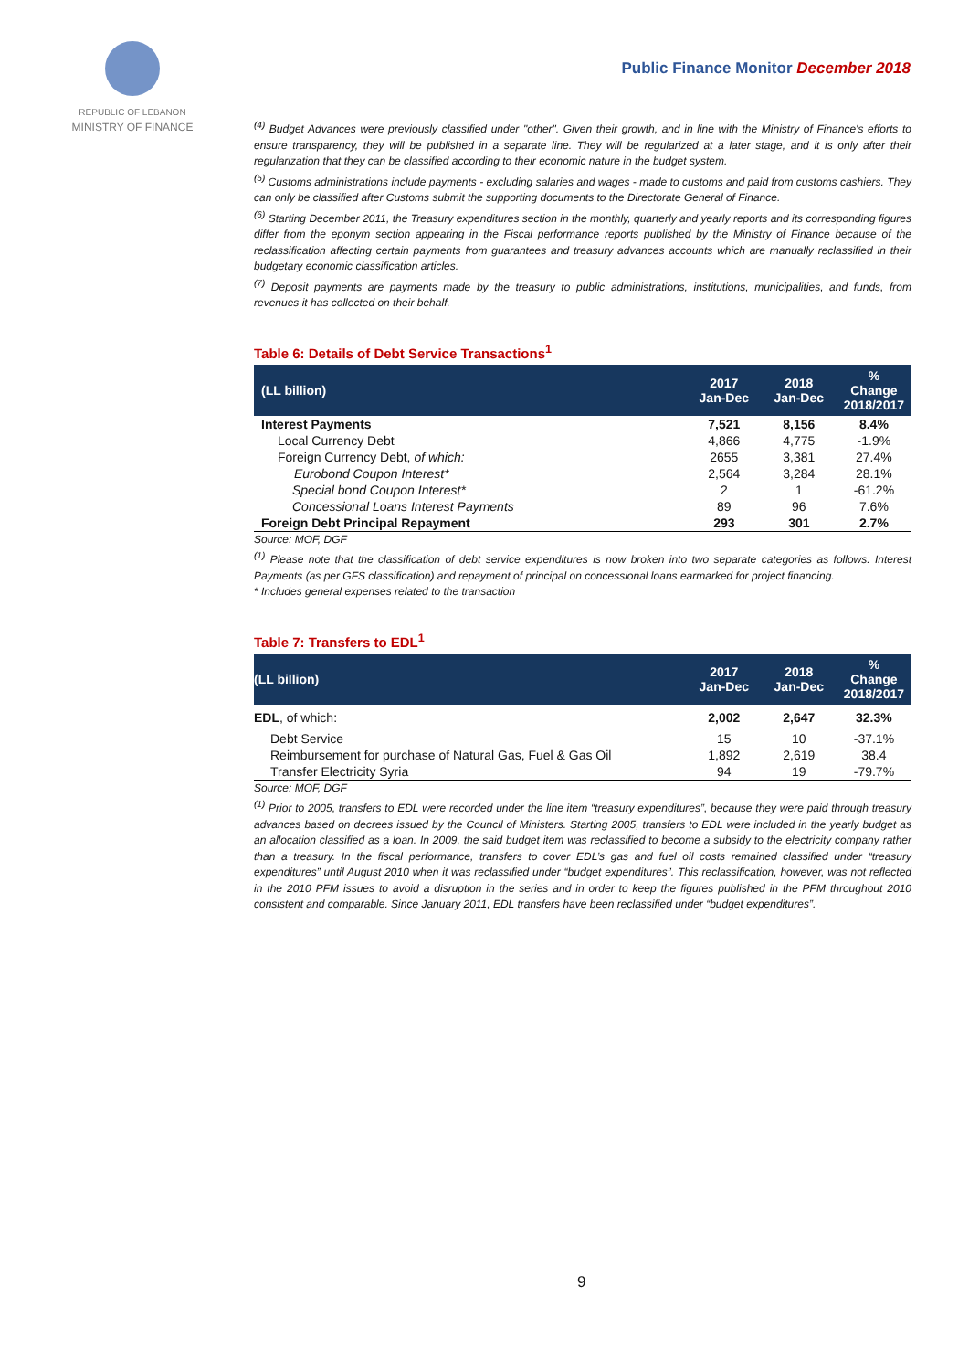REPUBLIC OF LEBANON
MINISTRY OF FINANCE
Public Finance Monitor December 2018
<sup>(4)</sup> Budget Advances were previously classified under "other". Given their growth, and in line with the Ministry of Finance's efforts to ensure transparency, they will be published in a separate line. They will be regularized at a later stage, and it is only after their regularization that they can be classified according to their economic nature in the budget system.
<sup>(5)</sup> Customs administrations include payments - excluding salaries and wages - made to customs and paid from customs cashiers. They can only be classified after Customs submit the supporting documents to the Directorate General of Finance.
<sup>(6)</sup> Starting December 2011, the Treasury expenditures section in the monthly, quarterly and yearly reports and its corresponding figures differ from the eponym section appearing in the Fiscal performance reports published by the Ministry of Finance because of the reclassification affecting certain payments from guarantees and treasury advances accounts which are manually reclassified in their budgetary economic classification articles.
<sup>(7)</sup> Deposit payments are payments made by the treasury to public administrations, institutions, municipalities, and funds, from revenues it has collected on their behalf.
Table 6: Details of Debt Service Transactions<sup>1</sup>
| (LL billion) | 2017 Jan-Dec | 2018 Jan-Dec | % Change 2018/2017 |
| --- | --- | --- | --- |
| Interest Payments | 7,521 | 8,156 | 8.4% |
| Local Currency Debt | 4,866 | 4,775 | -1.9% |
| Foreign Currency Debt, of which: | 2655 | 3,381 | 27.4% |
| Eurobond Coupon Interest* | 2,564 | 3,284 | 28.1% |
| Special bond Coupon Interest* | 2 | 1 | -61.2% |
| Concessional Loans Interest Payments | 89 | 96 | 7.6% |
| Foreign Debt Principal Repayment | 293 | 301 | 2.7% |
Source: MOF, DGF
<sup>(1)</sup> Please note that the classification of debt service expenditures is now broken into two separate categories as follows: Interest Payments (as per GFS classification) and repayment of principal on concessional loans earmarked for project financing.
* Includes general expenses related to the transaction
Table 7: Transfers to EDL<sup>1</sup>
| (LL billion) | 2017 Jan-Dec | 2018 Jan-Dec | % Change 2018/2017 |
| --- | --- | --- | --- |
| EDL , of which: | 2,002 | 2,647 | 32.3% |
| Debt Service | 15 | 10 | -37.1% |
| Reimbursement for purchase of Natural Gas, Fuel & Gas Oil | 1,892 | 2,619 | 38.4 |
| Transfer Electricity Syria | 94 | 19 | -79.7% |
Source: MOF, DGF
<sup>(1)</sup> Prior to 2005, transfers to EDL were recorded under the line item “treasury expenditures”, because they were paid through treasury advances based on decrees issued by the Council of Ministers. Starting 2005, transfers to EDL were included in the yearly budget as an allocation classified as a loan. In 2009, the said budget item was reclassified to become a subsidy to the electricity company rather than a treasury. In the fiscal performance, transfers to cover EDL’s gas and fuel oil costs remained classified under “treasury expenditures” until August 2010 when it was reclassified under “budget expenditures”. This reclassification, however, was not reflected in the 2010 PFM issues to avoid a disruption in the series and in order to keep the figures published in the PFM throughout 2010 consistent and comparable. Since January 2011, EDL transfers have been reclassified under “budget expenditures”.
9